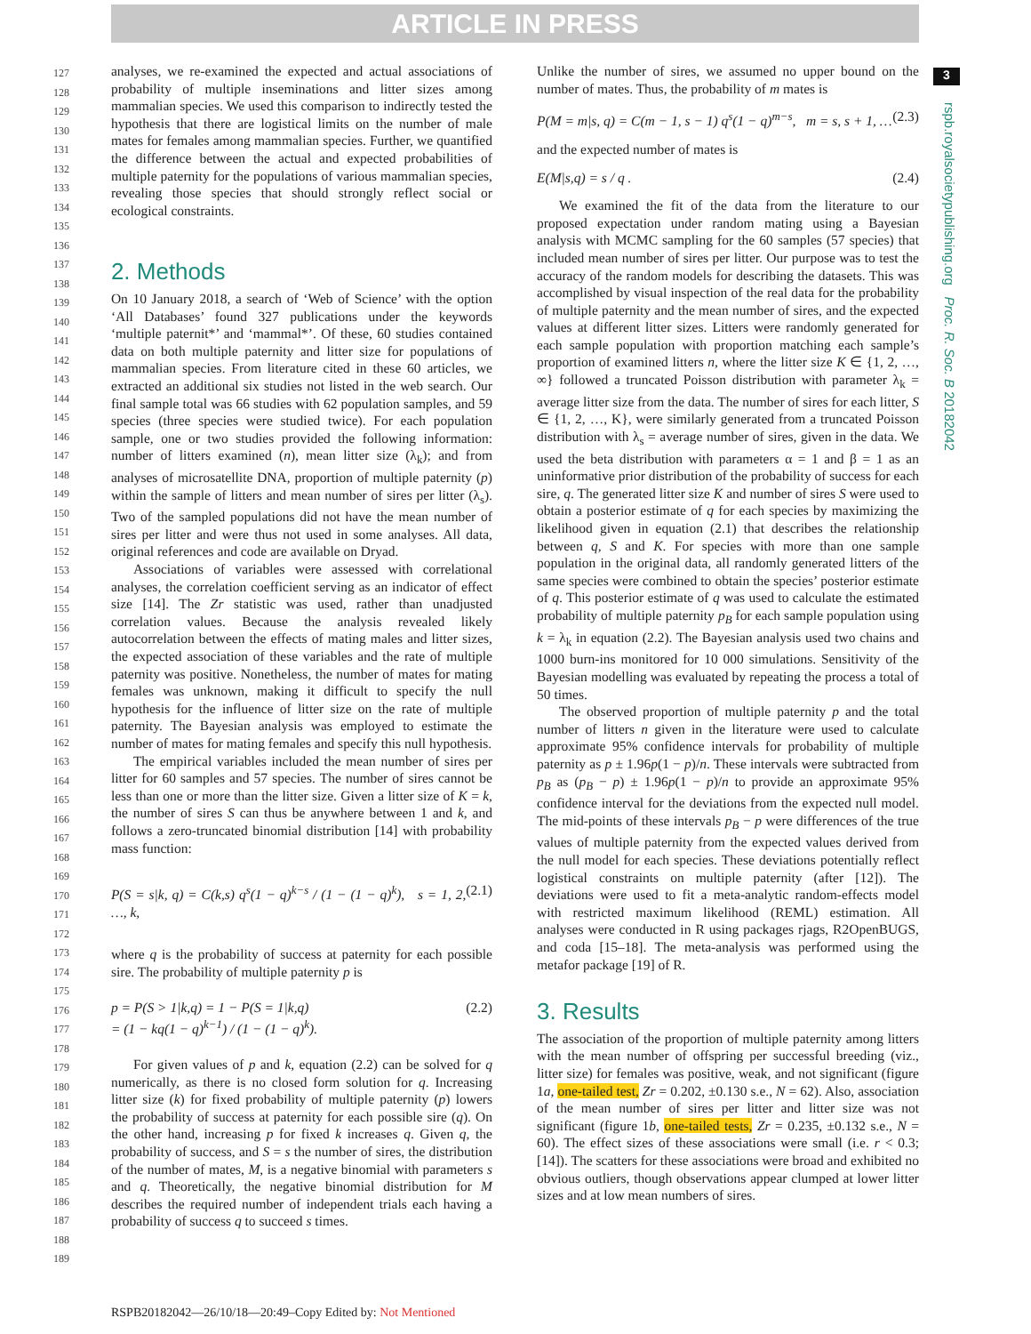ARTICLE IN PRESS
3
rspb.royalsocietypublishing.org Proc. R. Soc. B 20182042
127
128
129
130
131
132
133
134
135
136
137
138
139
140
141
142
143
144
145
146
147
148
149
150
151
152
153
154
155
156
157
158
159
160
161
162
163
164
165
166
167
168
169
170
171
172
173
174
175
176
177
178
179
180
181
182
183
184
185
186
187
188
189
analyses, we re-examined the expected and actual associations of probability of multiple inseminations and litter sizes among mammalian species. We used this comparison to indirectly tested the hypothesis that there are logistical limits on the number of male mates for females among mammalian species. Further, we quantified the difference between the actual and expected probabilities of multiple paternity for the populations of various mammalian species, revealing those species that should strongly reflect social or ecological constraints.
2. Methods
On 10 January 2018, a search of ‘Web of Science’ with the option ‘All Databases’ found 327 publications under the keywords ‘multiple paternit*’ and ‘mammal*’. Of these, 60 studies contained data on both multiple paternity and litter size for populations of mammalian species. From literature cited in these 60 articles, we extracted an additional six studies not listed in the web search. Our final sample total was 66 studies with 62 population samples, and 59 species (three species were studied twice). For each population sample, one or two studies provided the following information: number of litters examined (n), mean litter size (λ<sub>k</sub>); and from analyses of microsatellite DNA, proportion of multiple paternity (p) within the sample of litters and mean number of sires per litter (λ<sub>s</sub>). Two of the sampled populations did not have the mean number of sires per litter and were thus not used in some analyses. All data, original references and code are available on Dryad.
Associations of variables were assessed with correlational analyses, the correlation coefficient serving as an indicator of effect size [14]. The Zr statistic was used, rather than unadjusted correlation values. Because the analysis revealed likely autocorrelation between the effects of mating males and litter sizes, the expected association of these variables and the rate of multiple paternity was positive. Nonetheless, the number of mates for mating females was unknown, making it difficult to specify the null hypothesis for the influence of litter size on the rate of multiple paternity. The Bayesian analysis was employed to estimate the number of mates for mating females and specify this null hypothesis.
The empirical variables included the mean number of sires per litter for 60 samples and 57 species. The number of sires cannot be less than one or more than the litter size. Given a litter size of K = k, the number of sires S can thus be anywhere between 1 and k, and follows a zero-truncated binomial distribution [14] with probability mass function:
P(S = s|k, q) = C(k,s) q<sup>s</sup>(1 − q)<sup>k−s</sup> / (1 − (1 − q)<sup>k</sup>), s = 1, 2, …, k, (2.1)
where q is the probability of success at paternity for each possible sire. The probability of multiple paternity p is
p = P(S > 1|k,q) = 1 − P(S = 1|k,q)
= (1 − kq(1 − q)<sup>k−1</sup>) / (1 − (1 − q)<sup>k</sup>). (2.2)
For given values of p and k, equation (2.2) can be solved for q numerically, as there is no closed form solution for q. Increasing litter size (k) for fixed probability of multiple paternity (p) lowers the probability of success at paternity for each possible sire (q). On the other hand, increasing p for fixed k increases q. Given q, the probability of success, and S = s the number of sires, the distribution of the number of mates, M, is a negative binomial with parameters s and q. Theoretically, the negative binomial distribution for M describes the required number of independent trials each having a probability of success q to succeed s times.
Unlike the number of sires, we assumed no upper bound on the number of mates. Thus, the probability of m mates is
P(M = m|s, q) = C(m − 1, s − 1) q<sup>s</sup>(1 − q)<sup>m−s</sup>, m = s, s + 1, … (2.3)
and the expected number of mates is
E(M|s,q) = s / q . (2.4)
We examined the fit of the data from the literature to our proposed expectation under random mating using a Bayesian analysis with MCMC sampling for the 60 samples (57 species) that included mean number of sires per litter. Our purpose was to test the accuracy of the random models for describing the datasets. This was accomplished by visual inspection of the real data for the probability of multiple paternity and the mean number of sires, and the expected values at different litter sizes. Litters were randomly generated for each sample population with proportion matching each sample’s proportion of examined litters n, where the litter size K ∈ {1, 2, …, ∞} followed a truncated Poisson distribution with parameter λ<sub>k</sub> = average litter size from the data. The number of sires for each litter, S ∈ {1, 2, …, K}, were similarly generated from a truncated Poisson distribution with λ<sub>s</sub> = average number of sires, given in the data. We used the beta distribution with parameters α = 1 and β = 1 as an uninformative prior distribution of the probability of success for each sire, q. The generated litter size K and number of sires S were used to obtain a posterior estimate of q for each species by maximizing the likelihood given in equation (2.1) that describes the relationship between q, S and K. For species with more than one sample population in the original data, all randomly generated litters of the same species were combined to obtain the species’ posterior estimate of q. This posterior estimate of q was used to calculate the estimated probability of multiple paternity p<sub>B</sub> for each sample population using k = λ<sub>k</sub> in equation (2.2). The Bayesian analysis used two chains and 1000 burn-ins monitored for 10 000 simulations. Sensitivity of the Bayesian modelling was evaluated by repeating the process a total of 50 times.
The observed proportion of multiple paternity p and the total number of litters n given in the literature were used to calculate approximate 95% confidence intervals for probability of multiple paternity as p ± 1.96p(1 − p)/n. These intervals were subtracted from p<sub>B</sub> as (p<sub>B</sub> − p) ± 1.96p(1 − p)/n to provide an approximate 95% confidence interval for the deviations from the expected null model. The mid-points of these intervals p<sub>B</sub> − p were differences of the true values of multiple paternity from the expected values derived from the null model for each species. These deviations potentially reflect logistical constraints on multiple paternity (after [12]). The deviations were used to fit a meta-analytic random-effects model with restricted maximum likelihood (REML) estimation. All analyses were conducted in R using packages rjags, R2OpenBUGS, and coda [15–18]. The meta-analysis was performed using the metafor package [19] of R.
3. Results
The association of the proportion of multiple paternity among litters with the mean number of offspring per successful breeding (viz., litter size) for females was positive, weak, and not significant (figure 1a, one-tailed test, Zr = 0.202, ±0.130 s.e., N = 62). Also, association of the mean number of sires per litter and litter size was not significant (figure 1b, one-tailed tests, Zr = 0.235, ±0.132 s.e., N = 60). The effect sizes of these associations were small (i.e. r < 0.3; [14]). The scatters for these associations were broad and exhibited no obvious outliers, though observations appear clumped at lower litter sizes and at low mean numbers of sires.
RSPB20182042—26/10/18—20:49–Copy Edited by: Not Mentioned